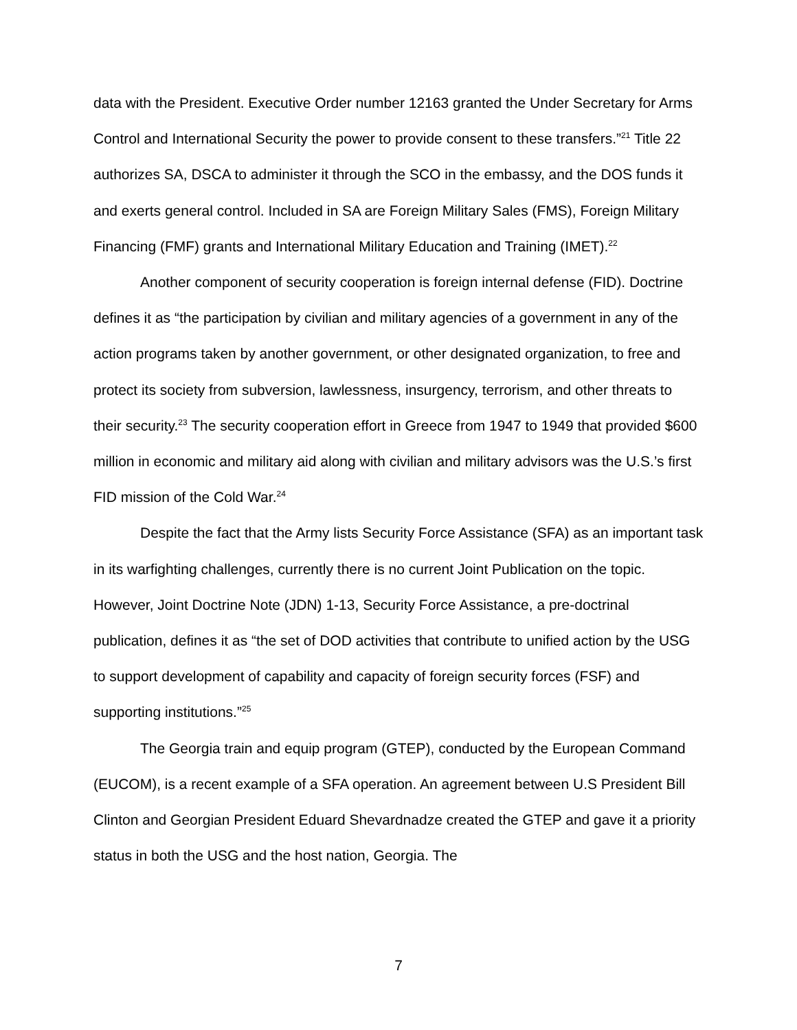data with the President. Executive Order number 12163 granted the Under Secretary for Arms Control and International Security the power to provide consent to these transfers.”<sup>21</sup> Title 22 authorizes SA, DSCA to administer it through the SCO in the embassy, and the DOS funds it and exerts general control. Included in SA are Foreign Military Sales (FMS), Foreign Military Financing (FMF) grants and International Military Education and Training (IMET).<sup>22</sup>
Another component of security cooperation is foreign internal defense (FID). Doctrine defines it as “the participation by civilian and military agencies of a government in any of the action programs taken by another government, or other designated organization, to free and protect its society from subversion, lawlessness, insurgency, terrorism, and other threats to their security.<sup>23</sup> The security cooperation effort in Greece from 1947 to 1949 that provided $600 million in economic and military aid along with civilian and military advisors was the U.S.’s first FID mission of the Cold War.<sup>24</sup>
Despite the fact that the Army lists Security Force Assistance (SFA) as an important task in its warfighting challenges, currently there is no current Joint Publication on the topic. However, Joint Doctrine Note (JDN) 1-13, Security Force Assistance, a pre-doctrinal publication, defines it as “the set of DOD activities that contribute to unified action by the USG to support development of capability and capacity of foreign security forces (FSF) and supporting institutions.”<sup>25</sup>
The Georgia train and equip program (GTEP), conducted by the European Command (EUCOM), is a recent example of a SFA operation. An agreement between U.S President Bill Clinton and Georgian President Eduard Shevardnadze created the GTEP and gave it a priority status in both the USG and the host nation, Georgia. The
7